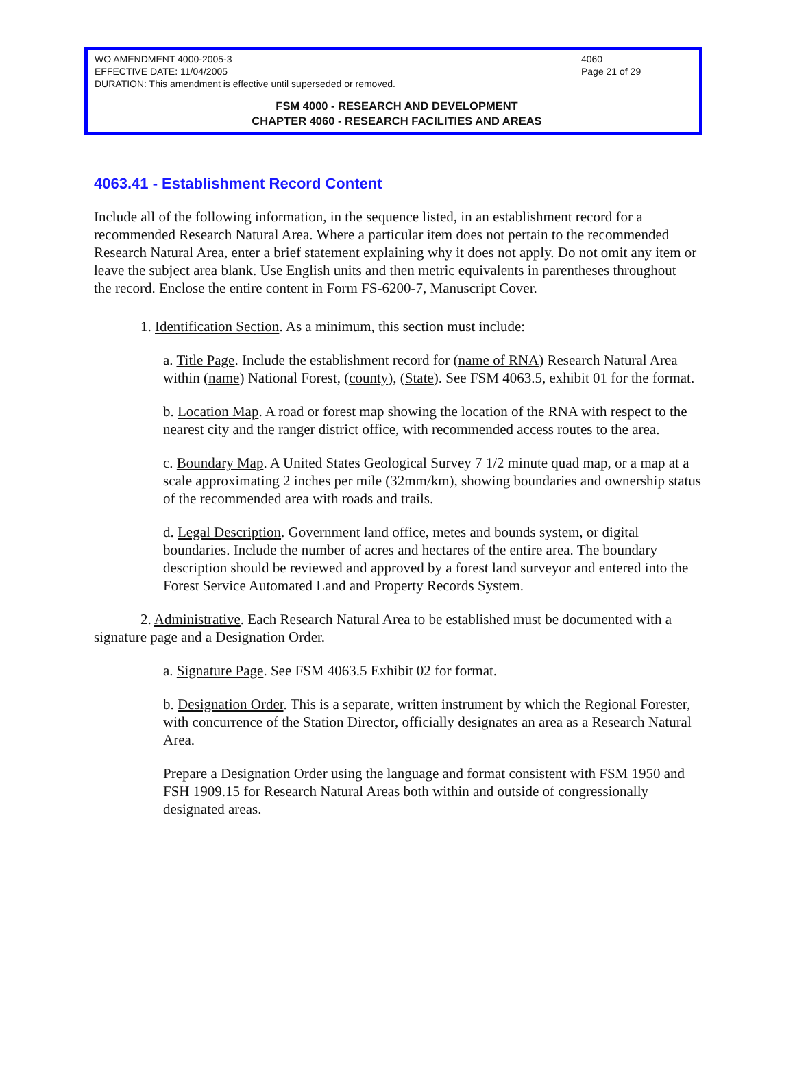WO AMENDMENT 4000-2005-3
EFFECTIVE DATE: 11/04/2005
DURATION: This amendment is effective until superseded or removed.
4060
Page 21 of 29
FSM 4000 - RESEARCH AND DEVELOPMENT
CHAPTER 4060 - RESEARCH FACILITIES AND AREAS
4063.41 - Establishment Record Content
Include all of the following information, in the sequence listed, in an establishment record for a recommended Research Natural Area. Where a particular item does not pertain to the recommended Research Natural Area, enter a brief statement explaining why it does not apply. Do not omit any item or leave the subject area blank. Use English units and then metric equivalents in parentheses throughout the record. Enclose the entire content in Form FS-6200-7, Manuscript Cover.
1. Identification Section. As a minimum, this section must include:
a. Title Page. Include the establishment record for (name of RNA) Research Natural Area within (name) National Forest, (county), (State). See FSM 4063.5, exhibit 01 for the format.
b. Location Map. A road or forest map showing the location of the RNA with respect to the nearest city and the ranger district office, with recommended access routes to the area.
c. Boundary Map. A United States Geological Survey 7 1/2 minute quad map, or a map at a scale approximating 2 inches per mile (32mm/km), showing boundaries and ownership status of the recommended area with roads and trails.
d. Legal Description. Government land office, metes and bounds system, or digital boundaries. Include the number of acres and hectares of the entire area. The boundary description should be reviewed and approved by a forest land surveyor and entered into the Forest Service Automated Land and Property Records System.
2. Administrative. Each Research Natural Area to be established must be documented with a signature page and a Designation Order.
a. Signature Page. See FSM 4063.5 Exhibit 02 for format.
b. Designation Order. This is a separate, written instrument by which the Regional Forester, with concurrence of the Station Director, officially designates an area as a Research Natural Area.
Prepare a Designation Order using the language and format consistent with FSM 1950 and FSH 1909.15 for Research Natural Areas both within and outside of congressionally designated areas.